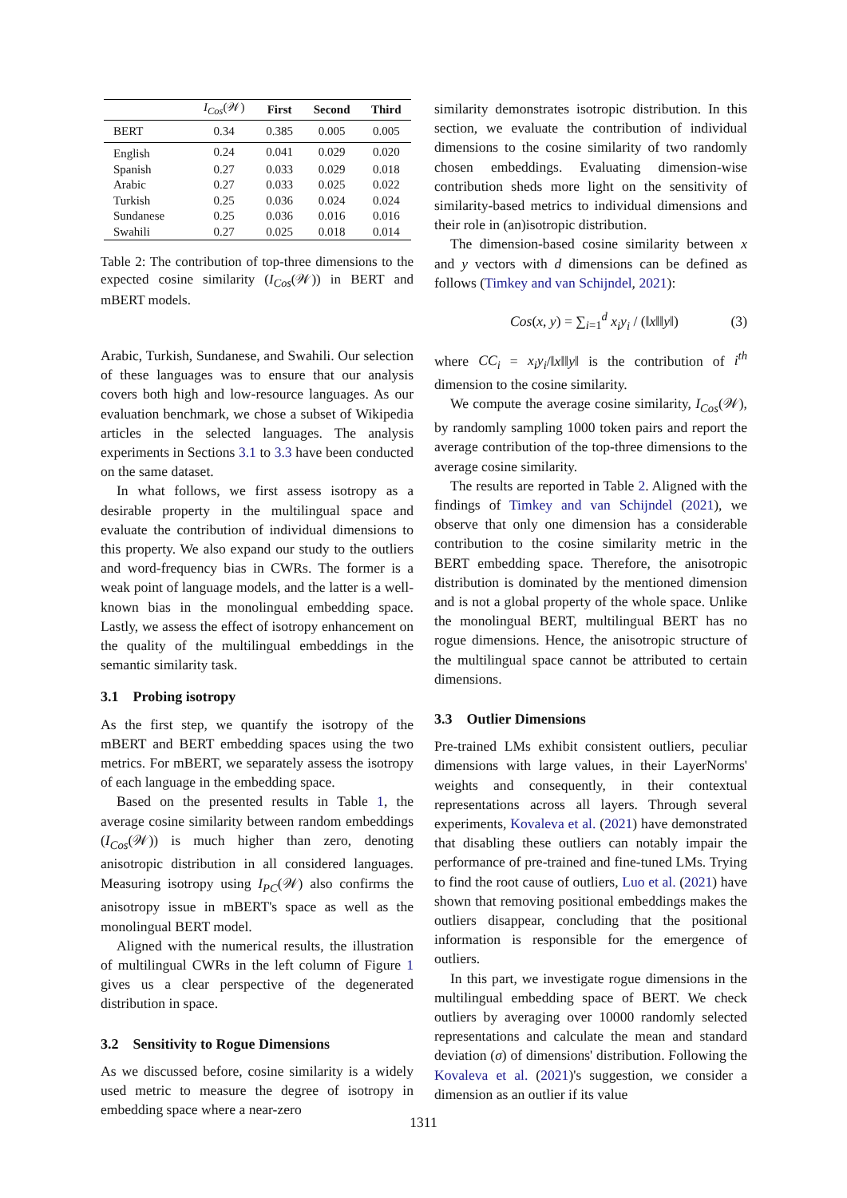| | I<sub>Cos</sub> (𝒲) | First | Second | Third |
| --- | --- | --- | --- | --- |
| BERT | 0.34 | 0.385 | 0.005 | 0.005 |
| English | 0.24 | 0.041 | 0.029 | 0.020 |
| Spanish | 0.27 | 0.033 | 0.029 | 0.018 |
| Arabic | 0.27 | 0.033 | 0.025 | 0.022 |
| Turkish | 0.25 | 0.036 | 0.024 | 0.024 |
| Sundanese | 0.25 | 0.036 | 0.016 | 0.016 |
| Swahili | 0.27 | 0.025 | 0.018 | 0.014 |
Table 2: The contribution of top-three dimensions to the expected cosine similarity (I<sub>Cos</sub>(𝒲)) in BERT and mBERT models.
Arabic, Turkish, Sundanese, and Swahili. Our selection of these languages was to ensure that our analysis covers both high and low-resource languages. As our evaluation benchmark, we chose a subset of Wikipedia articles in the selected languages. The analysis experiments in Sections 3.1 to 3.3 have been conducted on the same dataset.
In what follows, we first assess isotropy as a desirable property in the multilingual space and evaluate the contribution of individual dimensions to this property. We also expand our study to the outliers and word-frequency bias in CWRs. The former is a weak point of language models, and the latter is a well-known bias in the monolingual embedding space. Lastly, we assess the effect of isotropy enhancement on the quality of the multilingual embeddings in the semantic similarity task.
3.1 Probing isotropy
As the first step, we quantify the isotropy of the mBERT and BERT embedding spaces using the two metrics. For mBERT, we separately assess the isotropy of each language in the embedding space.
Based on the presented results in Table 1, the average cosine similarity between random embeddings (I<sub>Cos</sub>(𝒲)) is much higher than zero, denoting anisotropic distribution in all considered languages. Measuring isotropy using I<sub>PC</sub>(𝒲) also confirms the anisotropy issue in mBERT's space as well as the monolingual BERT model.
Aligned with the numerical results, the illustration of multilingual CWRs in the left column of Figure 1 gives us a clear perspective of the degenerated distribution in space.
3.2 Sensitivity to Rogue Dimensions
As we discussed before, cosine similarity is a widely used metric to measure the degree of isotropy in embedding space where a near-zero
similarity demonstrates isotropic distribution. In this section, we evaluate the contribution of individual dimensions to the cosine similarity of two randomly chosen embeddings. Evaluating dimension-wise contribution sheds more light on the sensitivity of similarity-based metrics to individual dimensions and their role in (an)isotropic distribution.
The dimension-based cosine similarity between x and y vectors with d dimensions can be defined as follows (Timkey and van Schijndel, 2021):
Cos(x, y) = ∑<sub>i=1</sub><sup>d</sup> x<sub>i</sub>y<sub>i</sub> / (‖x‖‖y‖) (3)
where CC<sub>i</sub> = x<sub>i</sub>y<sub>i</sub>/‖x‖‖y‖ is the contribution of i<sup>th</sup> dimension to the cosine similarity.
We compute the average cosine similarity, I<sub>Cos</sub>(𝒲), by randomly sampling 1000 token pairs and report the average contribution of the top-three dimensions to the average cosine similarity.
The results are reported in Table 2. Aligned with the findings of Timkey and van Schijndel (2021), we observe that only one dimension has a considerable contribution to the cosine similarity metric in the BERT embedding space. Therefore, the anisotropic distribution is dominated by the mentioned dimension and is not a global property of the whole space. Unlike the monolingual BERT, multilingual BERT has no rogue dimensions. Hence, the anisotropic structure of the multilingual space cannot be attributed to certain dimensions.
3.3 Outlier Dimensions
Pre-trained LMs exhibit consistent outliers, peculiar dimensions with large values, in their LayerNorms' weights and consequently, in their contextual representations across all layers. Through several experiments, Kovaleva et al. (2021) have demonstrated that disabling these outliers can notably impair the performance of pre-trained and fine-tuned LMs. Trying to find the root cause of outliers, Luo et al. (2021) have shown that removing positional embeddings makes the outliers disappear, concluding that the positional information is responsible for the emergence of outliers.
In this part, we investigate rogue dimensions in the multilingual embedding space of BERT. We check outliers by averaging over 10000 randomly selected representations and calculate the mean and standard deviation (σ) of dimensions' distribution. Following the Kovaleva et al. (2021)'s suggestion, we consider a dimension as an outlier if its value
1311